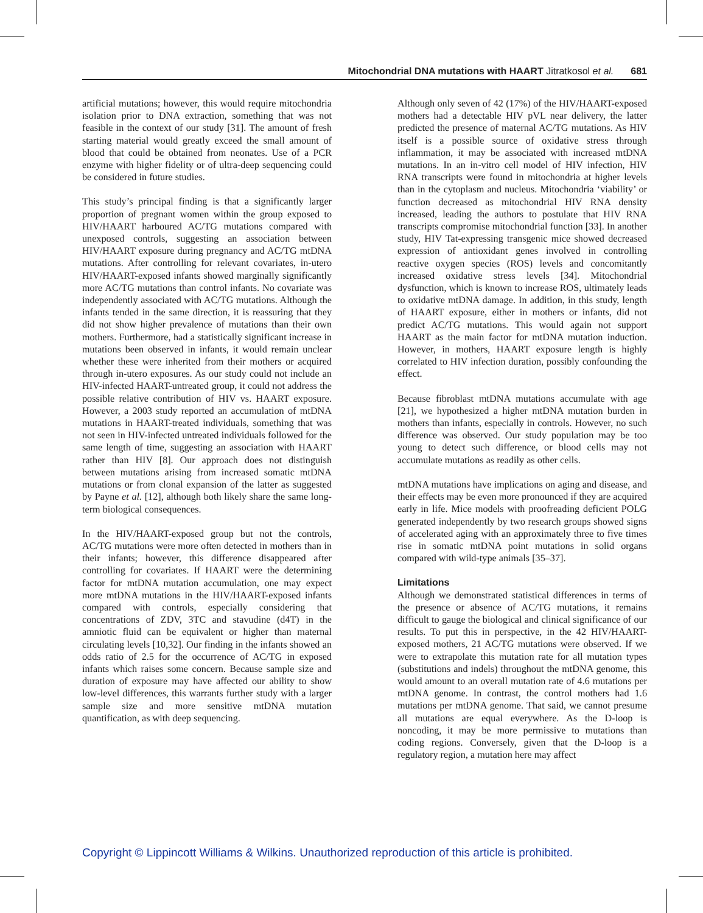Mitochondrial DNA mutations with HAART Jitratkosol et al. 681
artificial mutations; however, this would require mitochondria isolation prior to DNA extraction, something that was not feasible in the context of our study [31]. The amount of fresh starting material would greatly exceed the small amount of blood that could be obtained from neonates. Use of a PCR enzyme with higher fidelity or of ultra-deep sequencing could be considered in future studies.
This study’s principal finding is that a significantly larger proportion of pregnant women within the group exposed to HIV/HAART harboured AC/TG mutations compared with unexposed controls, suggesting an association between HIV/HAART exposure during pregnancy and AC/TG mtDNA mutations. After controlling for relevant covariates, in-utero HIV/HAART-exposed infants showed marginally significantly more AC/TG mutations than control infants. No covariate was independently associated with AC/TG mutations. Although the infants tended in the same direction, it is reassuring that they did not show higher prevalence of mutations than their own mothers. Furthermore, had a statistically significant increase in mutations been observed in infants, it would remain unclear whether these were inherited from their mothers or acquired through in-utero exposures. As our study could not include an HIV-infected HAART-untreated group, it could not address the possible relative contribution of HIV vs. HAART exposure. However, a 2003 study reported an accumulation of mtDNA mutations in HAART-treated individuals, something that was not seen in HIV-infected untreated individuals followed for the same length of time, suggesting an association with HAART rather than HIV [8]. Our approach does not distinguish between mutations arising from increased somatic mtDNA mutations or from clonal expansion of the latter as suggested by Payne et al. [12], although both likely share the same long-term biological consequences.
In the HIV/HAART-exposed group but not the controls, AC/TG mutations were more often detected in mothers than in their infants; however, this difference disappeared after controlling for covariates. If HAART were the determining factor for mtDNA mutation accumulation, one may expect more mtDNA mutations in the HIV/HAART-exposed infants compared with controls, especially considering that concentrations of ZDV, 3TC and stavudine (d4T) in the amniotic fluid can be equivalent or higher than maternal circulating levels [10,32]. Our finding in the infants showed an odds ratio of 2.5 for the occurrence of AC/TG in exposed infants which raises some concern. Because sample size and duration of exposure may have affected our ability to show low-level differences, this warrants further study with a larger sample size and more sensitive mtDNA mutation quantification, as with deep sequencing.
Although only seven of 42 (17%) of the HIV/HAART-exposed mothers had a detectable HIV pVL near delivery, the latter predicted the presence of maternal AC/TG mutations. As HIV itself is a possible source of oxidative stress through inflammation, it may be associated with increased mtDNA mutations. In an in-vitro cell model of HIV infection, HIV RNA transcripts were found in mitochondria at higher levels than in the cytoplasm and nucleus. Mitochondria ‘viability’ or function decreased as mitochondrial HIV RNA density increased, leading the authors to postulate that HIV RNA transcripts compromise mitochondrial function [33]. In another study, HIV Tat-expressing transgenic mice showed decreased expression of antioxidant genes involved in controlling reactive oxygen species (ROS) levels and concomitantly increased oxidative stress levels [34]. Mitochondrial dysfunction, which is known to increase ROS, ultimately leads to oxidative mtDNA damage. In addition, in this study, length of HAART exposure, either in mothers or infants, did not predict AC/TG mutations. This would again not support HAART as the main factor for mtDNA mutation induction. However, in mothers, HAART exposure length is highly correlated to HIV infection duration, possibly confounding the effect.
Because fibroblast mtDNA mutations accumulate with age [21], we hypothesized a higher mtDNA mutation burden in mothers than infants, especially in controls. However, no such difference was observed. Our study population may be too young to detect such difference, or blood cells may not accumulate mutations as readily as other cells.
mtDNA mutations have implications on aging and disease, and their effects may be even more pronounced if they are acquired early in life. Mice models with proofreading deficient POLG generated independently by two research groups showed signs of accelerated aging with an approximately three to five times rise in somatic mtDNA point mutations in solid organs compared with wild-type animals [35–37].
Limitations
Although we demonstrated statistical differences in terms of the presence or absence of AC/TG mutations, it remains difficult to gauge the biological and clinical significance of our results. To put this in perspective, in the 42 HIV/HAART-exposed mothers, 21 AC/TG mutations were observed. If we were to extrapolate this mutation rate for all mutation types (substitutions and indels) throughout the mtDNA genome, this would amount to an overall mutation rate of 4.6 mutations per mtDNA genome. In contrast, the control mothers had 1.6 mutations per mtDNA genome. That said, we cannot presume all mutations are equal everywhere. As the D-loop is noncoding, it may be more permissive to mutations than coding regions. Conversely, given that the D-loop is a regulatory region, a mutation here may affect
Copyright © Lippincott Williams & Wilkins. Unauthorized reproduction of this article is prohibited.